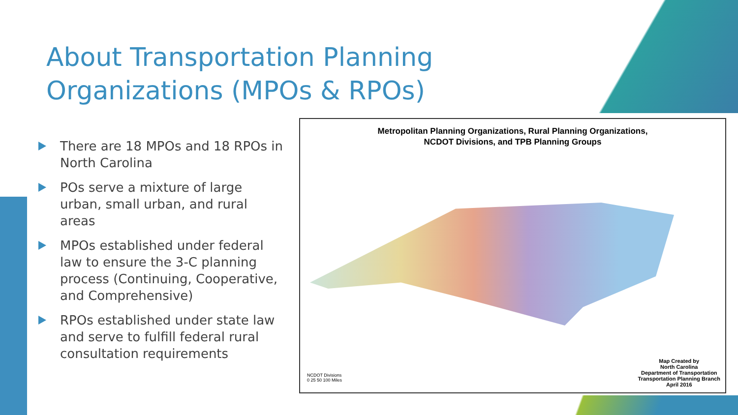About Transportation Planning Organizations (MPOs & RPOs)
There are 18 MPOs and 18 RPOs in North Carolina
POs serve a mixture of large urban, small urban, and rural areas
MPOs established under federal law to ensure the 3-C planning process (Continuing, Cooperative, and Comprehensive)
RPOs established under state law and serve to fulfill federal rural consultation requirements
Metropolitan Planning Organizations, Rural Planning Organizations,
NCDOT Divisions, and TPB Planning Groups
NCDOT Divisions
0 25 50 100 Miles
Map Created by
North Carolina
Department of Transportation
Transportation Planning Branch
April 2016